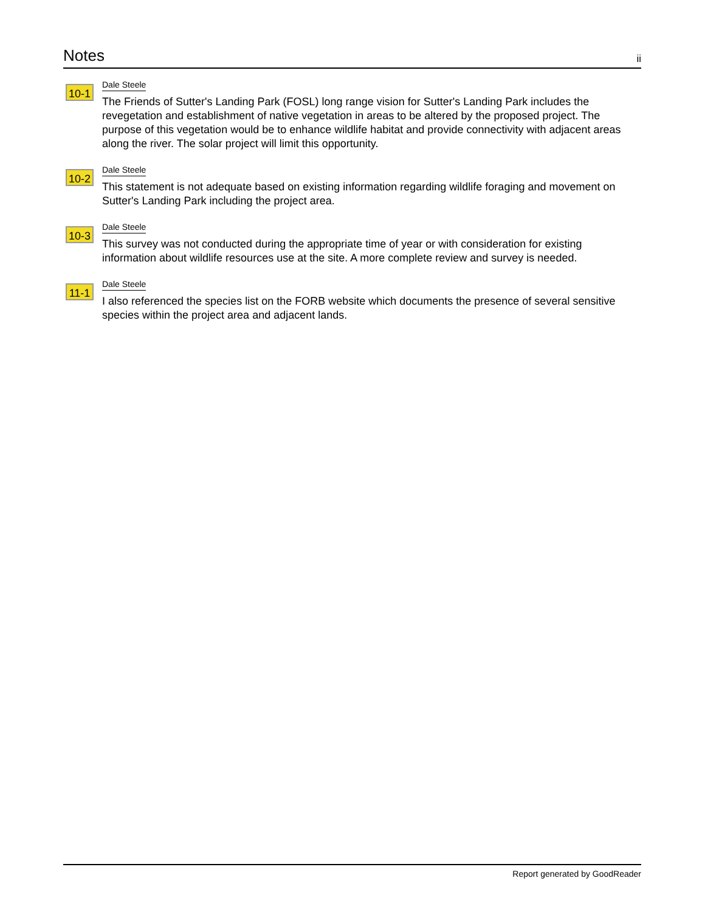Notes
ii
10-1
Dale Steele
The Friends of Sutter's Landing Park (FOSL) long range vision for Sutter's Landing Park includes the revegetation and establishment of native vegetation in areas to be altered by the proposed project. The purpose of this vegetation would be to enhance wildlife habitat and provide connectivity with adjacent areas along the river. The solar project will limit this opportunity.
10-2
Dale Steele
This statement is not adequate based on existing information regarding wildlife foraging and movement on Sutter's Landing Park including the project area.
10-3
Dale Steele
This survey was not conducted during the appropriate time of year or with consideration for existing information about wildlife resources use at the site. A more complete review and survey is needed.
11-1
Dale Steele
I also referenced the species list on the FORB website which documents the presence of several sensitive species within the project area and adjacent lands.
Report generated by GoodReader